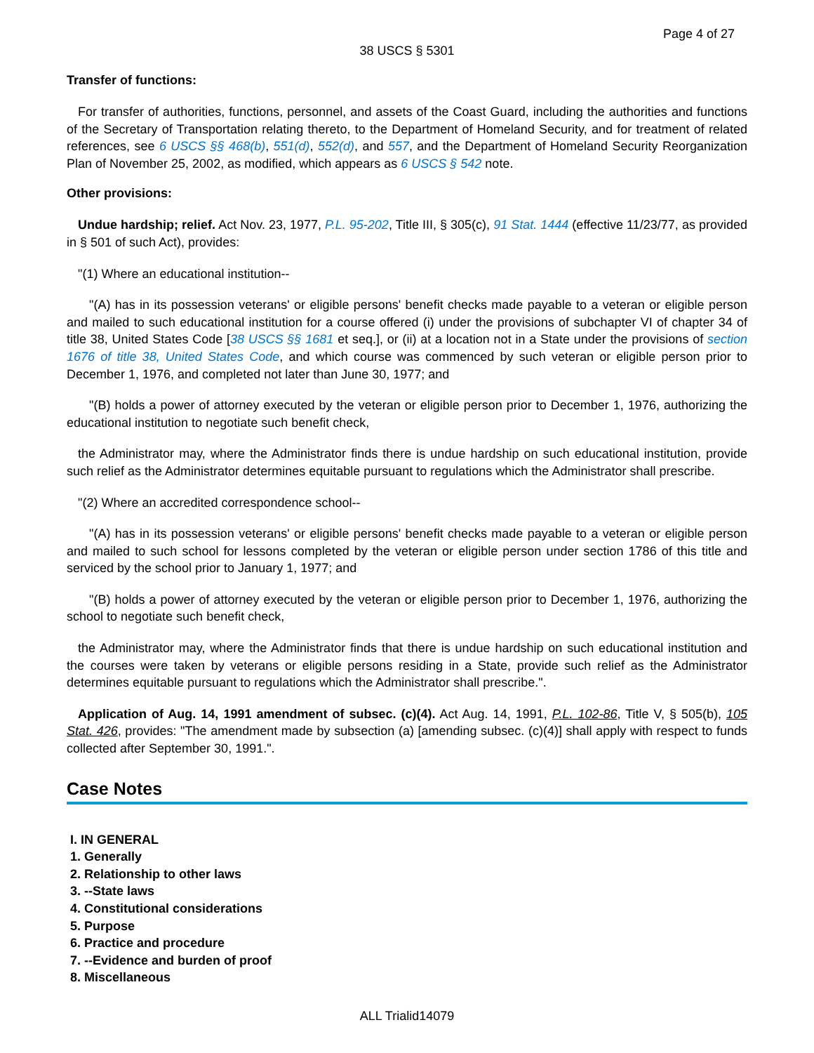Page 4 of 27
38 USCS § 5301
Transfer of functions:
For transfer of authorities, functions, personnel, and assets of the Coast Guard, including the authorities and functions of the Secretary of Transportation relating thereto, to the Department of Homeland Security, and for treatment of related references, see 6 USCS §§ 468(b), 551(d), 552(d), and 557, and the Department of Homeland Security Reorganization Plan of November 25, 2002, as modified, which appears as 6 USCS § 542 note.
Other provisions:
Undue hardship; relief. Act Nov. 23, 1977, P.L. 95-202, Title III, § 305(c), 91 Stat. 1444 (effective 11/23/77, as provided in § 501 of such Act), provides:
"(1) Where an educational institution--
"(A) has in its possession veterans' or eligible persons' benefit checks made payable to a veteran or eligible person and mailed to such educational institution for a course offered (i) under the provisions of subchapter VI of chapter 34 of title 38, United States Code [38 USCS §§ 1681 et seq.], or (ii) at a location not in a State under the provisions of section 1676 of title 38, United States Code, and which course was commenced by such veteran or eligible person prior to December 1, 1976, and completed not later than June 30, 1977; and
"(B) holds a power of attorney executed by the veteran or eligible person prior to December 1, 1976, authorizing the educational institution to negotiate such benefit check,
the Administrator may, where the Administrator finds there is undue hardship on such educational institution, provide such relief as the Administrator determines equitable pursuant to regulations which the Administrator shall prescribe.
"(2) Where an accredited correspondence school--
"(A) has in its possession veterans' or eligible persons' benefit checks made payable to a veteran or eligible person and mailed to such school for lessons completed by the veteran or eligible person under section 1786 of this title and serviced by the school prior to January 1, 1977; and
"(B) holds a power of attorney executed by the veteran or eligible person prior to December 1, 1976, authorizing the school to negotiate such benefit check,
the Administrator may, where the Administrator finds that there is undue hardship on such educational institution and the courses were taken by veterans or eligible persons residing in a State, provide such relief as the Administrator determines equitable pursuant to regulations which the Administrator shall prescribe.".
Application of Aug. 14, 1991 amendment of subsec. (c)(4). Act Aug. 14, 1991, P.L. 102-86, Title V, § 505(b), 105 Stat. 426, provides: "The amendment made by subsection (a) [amending subsec. (c)(4)] shall apply with respect to funds collected after September 30, 1991.".
Case Notes
I. IN GENERAL
1. Generally
2. Relationship to other laws
3. --State laws
4. Constitutional considerations
5. Purpose
6. Practice and procedure
7. --Evidence and burden of proof
8. Miscellaneous
ALL Trialid14079